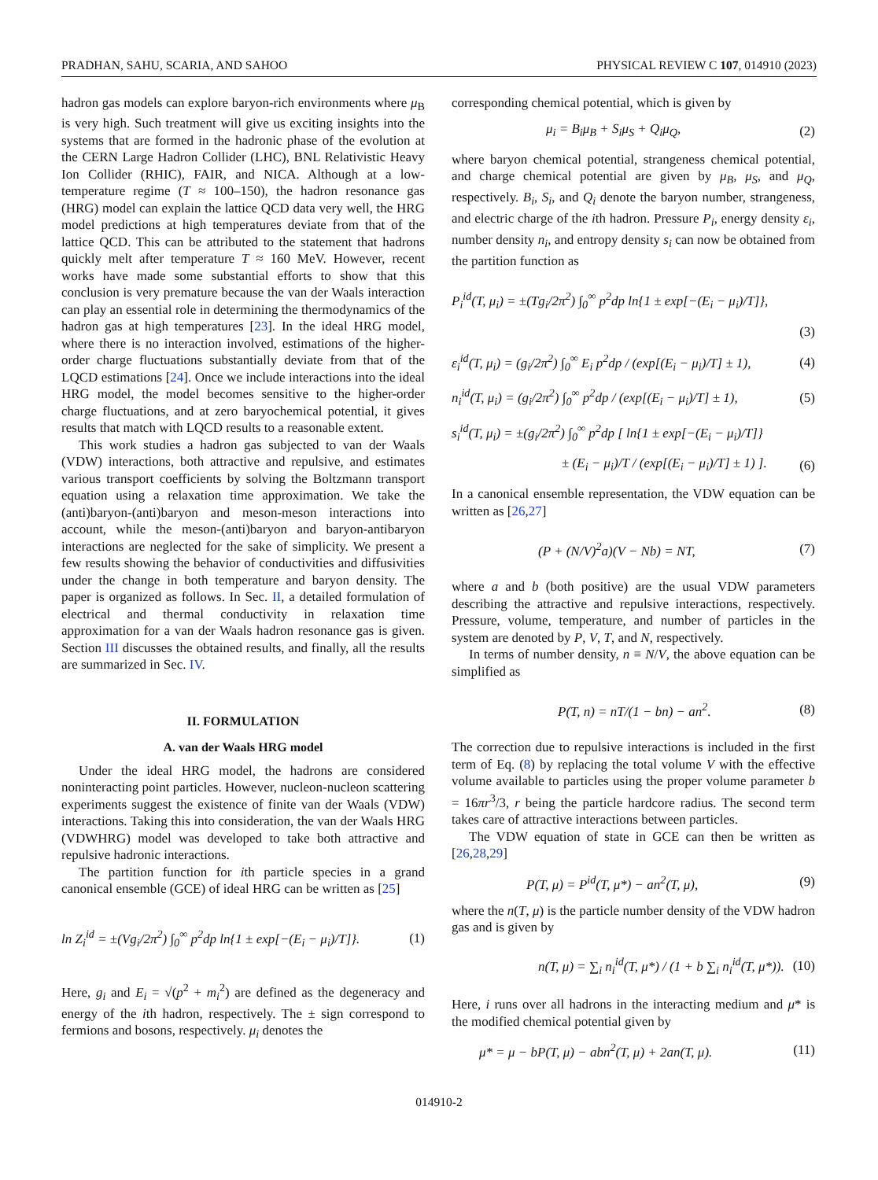PRADHAN, SAHU, SCARIA, AND SAHOO PHYSICAL REVIEW C 107, 014910 (2023)
hadron gas models can explore baryon-rich environments where μ<sub>B</sub> is very high. Such treatment will give us exciting insights into the systems that are formed in the hadronic phase of the evolution at the CERN Large Hadron Collider (LHC), BNL Relativistic Heavy Ion Collider (RHIC), FAIR, and NICA. Although at a low-temperature regime (T ≈ 100–150), the hadron resonance gas (HRG) model can explain the lattice QCD data very well, the HRG model predictions at high temperatures deviate from that of the lattice QCD. This can be attributed to the statement that hadrons quickly melt after temperature T ≈ 160 MeV. However, recent works have made some substantial efforts to show that this conclusion is very premature because the van der Waals interaction can play an essential role in determining the thermodynamics of the hadron gas at high temperatures [23]. In the ideal HRG model, where there is no interaction involved, estimations of the higher-order charge fluctuations substantially deviate from that of the LQCD estimations [24]. Once we include interactions into the ideal HRG model, the model becomes sensitive to the higher-order charge fluctuations, and at zero baryochemical potential, it gives results that match with LQCD results to a reasonable extent.
This work studies a hadron gas subjected to van der Waals (VDW) interactions, both attractive and repulsive, and estimates various transport coefficients by solving the Boltzmann transport equation using a relaxation time approximation. We take the (anti)baryon-(anti)baryon and meson-meson interactions into account, while the meson-(anti)baryon and baryon-antibaryon interactions are neglected for the sake of simplicity. We present a few results showing the behavior of conductivities and diffusivities under the change in both temperature and baryon density. The paper is organized as follows. In Sec. II, a detailed formulation of electrical and thermal conductivity in relaxation time approximation for a van der Waals hadron resonance gas is given. Section III discusses the obtained results, and finally, all the results are summarized in Sec. IV.
II. FORMULATION
A. van der Waals HRG model
Under the ideal HRG model, the hadrons are considered noninteracting point particles. However, nucleon-nucleon scattering experiments suggest the existence of finite van der Waals (VDW) interactions. Taking this into consideration, the van der Waals HRG (VDWHRG) model was developed to take both attractive and repulsive hadronic interactions.
The partition function for ith particle species in a grand canonical ensemble (GCE) of ideal HRG can be written as [25]
ln Z<sub>i</sub><sup>id</sup> = ±(Vg<sub>i</sub>/2π<sup>2</sup>) ∫<sub>0</sub><sup>∞</sup> p<sup>2</sup>dp ln{1 ± exp[−(E<sub>i</sub> − μ<sub>i</sub>)/T]}. (1)
Here, g<sub>i</sub> and E<sub>i</sub> = √(p<sup>2</sup> + m<sub>i</sub><sup>2</sup>) are defined as the degeneracy and energy of the ith hadron, respectively. The ± sign correspond to fermions and bosons, respectively. μ<sub>i</sub> denotes the
corresponding chemical potential, which is given by
μ<sub>i</sub> = B<sub>i</sub>μ<sub>B</sub> + S<sub>i</sub>μ<sub>S</sub> + Q<sub>i</sub>μ<sub>Q</sub>, (2)
where baryon chemical potential, strangeness chemical potential, and charge chemical potential are given by μ<sub>B</sub>, μ<sub>S</sub>, and μ<sub>Q</sub>, respectively. B<sub>i</sub>, S<sub>i</sub>, and Q<sub>i</sub> denote the baryon number, strangeness, and electric charge of the ith hadron. Pressure P<sub>i</sub>, energy density ε<sub>i</sub>, number density n<sub>i</sub>, and entropy density s<sub>i</sub> can now be obtained from the partition function as
P<sub>i</sub><sup>id</sup>(T, μ<sub>i</sub>) = ±(Tg<sub>i</sub>/2π<sup>2</sup>) ∫<sub>0</sub><sup>∞</sup> p<sup>2</sup>dp ln{1 ± exp[−(E<sub>i</sub> − μ<sub>i</sub>)/T]},
(3)
ε<sub>i</sub><sup>id</sup>(T, μ<sub>i</sub>) = (g<sub>i</sub>/2π<sup>2</sup>) ∫<sub>0</sub><sup>∞</sup> E<sub>i</sub> p<sup>2</sup>dp / (exp[(E<sub>i</sub> − μ<sub>i</sub>)/T] ± 1), (4)
n<sub>i</sub><sup>id</sup>(T, μ<sub>i</sub>) = (g<sub>i</sub>/2π<sup>2</sup>) ∫<sub>0</sub><sup>∞</sup> p<sup>2</sup>dp / (exp[(E<sub>i</sub> − μ<sub>i</sub>)/T] ± 1), (5)
s<sub>i</sub><sup>id</sup>(T, μ<sub>i</sub>) = ±(g<sub>i</sub>/2π<sup>2</sup>) ∫<sub>0</sub><sup>∞</sup> p<sup>2</sup>dp [ ln{1 ± exp[−(E<sub>i</sub> − μ<sub>i</sub>)/T]}
± (E<sub>i</sub> − μ<sub>i</sub>)/T / (exp[(E<sub>i</sub> − μ<sub>i</sub>)/T] ± 1) ]. (6)
In a canonical ensemble representation, the VDW equation can be written as [26,27]
(P + (N/V)<sup>2</sup>a)(V − Nb) = NT, (7)
where a and b (both positive) are the usual VDW parameters describing the attractive and repulsive interactions, respectively. Pressure, volume, temperature, and number of particles in the system are denoted by P, V, T, and N, respectively.
In terms of number density, n ≡ N/V, the above equation can be simplified as
P(T, n) = nT/(1 − bn) − an<sup>2</sup>. (8)
The correction due to repulsive interactions is included in the first term of Eq. (8) by replacing the total volume V with the effective volume available to particles using the proper volume parameter b = 16πr<sup>3</sup>/3, r being the particle hardcore radius. The second term takes care of attractive interactions between particles.
The VDW equation of state in GCE can then be written as [26,28,29]
P(T, μ) = P<sup>id</sup>(T, μ*) − an<sup>2</sup>(T, μ), (9)
where the n(T, μ) is the particle number density of the VDW hadron gas and is given by
n(T, μ) = ∑<sub>i</sub> n<sub>i</sub><sup>id</sup>(T, μ*) / (1 + b ∑<sub>i</sub> n<sub>i</sub><sup>id</sup>(T, μ*)). (10)
Here, i runs over all hadrons in the interacting medium and μ* is the modified chemical potential given by
μ* = μ − bP(T, μ) − abn<sup>2</sup>(T, μ) + 2an(T, μ). (11)
014910-2